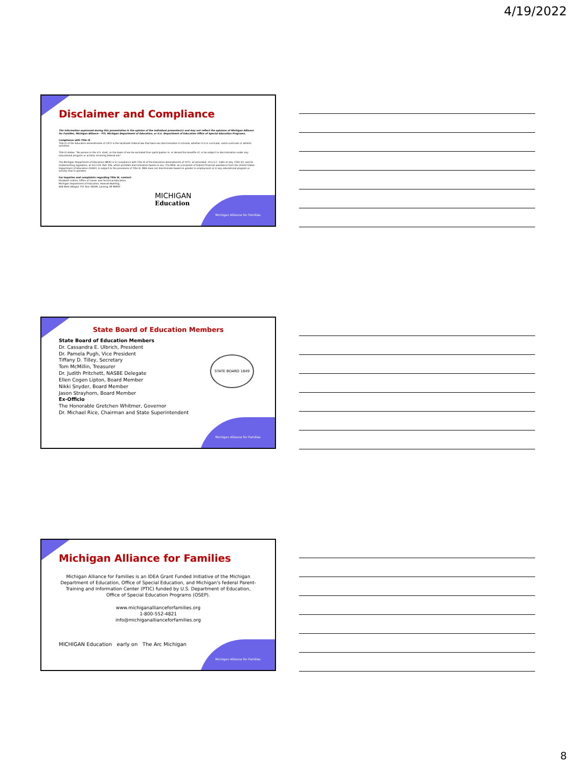4/19/2022
Michigan Alliance for Families
Disclaimer and Compliance
The information expressed during this presentation is the opinion of the individual presenter(s) and may not reflect the opinions of Michigan Alliance for Families, Michigan Alliance – PTI, Michigan Department of Education, or U.S. Department of Education Office of Special Education Programs.
Compliance with Title IX
Title IX of the Education Amendments of 1972 is the landmark federal law that bans sex discrimination in schools, whether it is in curricular, extra-curricular or athletic activities.
Title IX states: "No person in the U.S. shall, on the basis of sex be excluded from participation in, or denied the benefits of, or be subject to discrimination under any educational program or activity receiving federal aid."
The Michigan Department of Education (MDE) is in compliance with Title IX of the Education Amendments of 1972, as amended, 20 U.S.C. 1681 et seq. (Title IX), and its implementing regulation, at 34 C.F.R. Part 106, which prohibits discrimination based on sex. The MDE, as a recipient of federal financial assistance from the United States Department of Education (USED), is subject to the provisions of Title IX. MDE does not discriminate based on gender in employment or in any educational program or activity that it operates.
For inquiries and complaints regarding Title IX, contact:
Elizabeth Collins, Office of Career and Technical Education,
Michigan Department of Education, Hannah Building,
608 West Allegan, P.O. Box 30008, Lansing, MI 48909
MICHIGAN
Education
Michigan Alliance for Families
State Board of Education Members
State Board of Education Members
Dr. Cassandra E. Ulbrich, President
Dr. Pamela Pugh, Vice President
Tiffany D. Tilley, Secretary
Tom McMillin, Treasurer
Dr. Judith Pritchett, NASBE Delegate
Ellen Cogen Lipton, Board Member
Nikki Snyder, Board Member
Jason Strayhorn, Board Member
Ex-Officio
The Honorable Gretchen Whitmer, Governor
Dr. Michael Rice, Chairman and State Superintendent
STATE BOARD 1849
Michigan Alliance for Families
Michigan Alliance for Families
Michigan Alliance for Families is an IDEA Grant Funded Initiative of the Michigan Department of Education, Office of Special Education, and Michigan's federal Parent-Training and Information Center (PTIC) funded by U.S. Department of Education, Office of Special Education Programs (OSEP).
www.michiganallianceforfamilies.org
1-800-552-4821
info@michiganallianceforfamilies.org
MICHIGAN Education early on The Arc Michigan
8